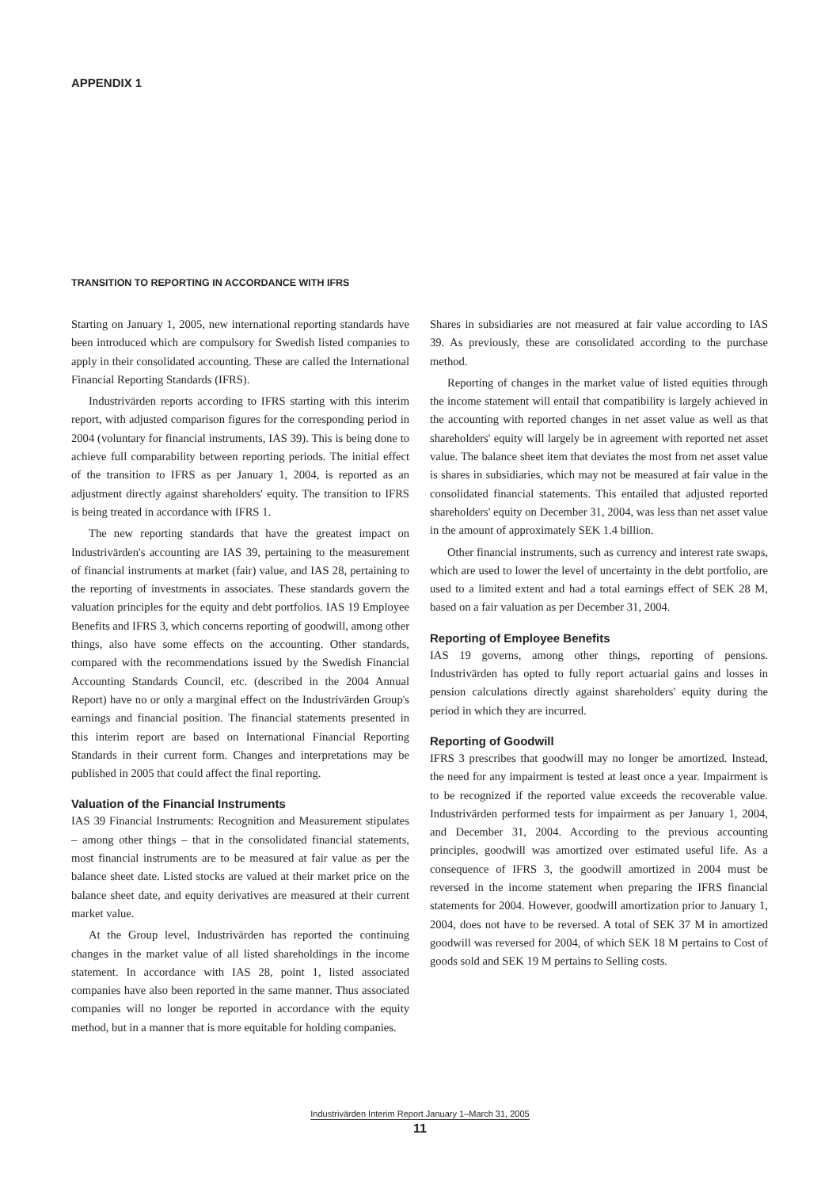APPENDIX 1
TRANSITION TO REPORTING IN ACCORDANCE WITH IFRS
Starting on January 1, 2005, new international reporting standards have been introduced which are compulsory for Swedish listed companies to apply in their consolidated accounting. These are called the International Financial Reporting Standards (IFRS).
Industrivärden reports according to IFRS starting with this interim report, with adjusted comparison figures for the corresponding period in 2004 (voluntary for financial instruments, IAS 39). This is being done to achieve full comparability between reporting periods. The initial effect of the transition to IFRS as per January 1, 2004, is reported as an adjustment directly against shareholders' equity. The transition to IFRS is being treated in accordance with IFRS 1.
The new reporting standards that have the greatest impact on Industrivärden's accounting are IAS 39, pertaining to the measurement of financial instruments at market (fair) value, and IAS 28, pertaining to the reporting of investments in associates. These standards govern the valuation principles for the equity and debt portfolios. IAS 19 Employee Benefits and IFRS 3, which concerns reporting of goodwill, among other things, also have some effects on the accounting. Other standards, compared with the recommendations issued by the Swedish Financial Accounting Standards Council, etc. (described in the 2004 Annual Report) have no or only a marginal effect on the Industrivärden Group's earnings and financial position. The financial statements presented in this interim report are based on International Financial Reporting Standards in their current form. Changes and interpretations may be published in 2005 that could affect the final reporting.
Valuation of the Financial Instruments
IAS 39 Financial Instruments: Recognition and Measurement stipulates – among other things – that in the consolidated financial statements, most financial instruments are to be measured at fair value as per the balance sheet date. Listed stocks are valued at their market price on the balance sheet date, and equity derivatives are measured at their current market value.
At the Group level, Industrivärden has reported the continuing changes in the market value of all listed shareholdings in the income statement. In accordance with IAS 28, point 1, listed associated companies have also been reported in the same manner. Thus associated companies will no longer be reported in accordance with the equity method, but in a manner that is more equitable for holding companies.
Shares in subsidiaries are not measured at fair value according to IAS 39. As previously, these are consolidated according to the purchase method.
Reporting of changes in the market value of listed equities through the income statement will entail that compatibility is largely achieved in the accounting with reported changes in net asset value as well as that shareholders' equity will largely be in agreement with reported net asset value. The balance sheet item that deviates the most from net asset value is shares in subsidiaries, which may not be measured at fair value in the consolidated financial statements. This entailed that adjusted reported shareholders' equity on December 31, 2004, was less than net asset value in the amount of approximately SEK 1.4 billion.
Other financial instruments, such as currency and interest rate swaps, which are used to lower the level of uncertainty in the debt portfolio, are used to a limited extent and had a total earnings effect of SEK 28 M, based on a fair valuation as per December 31, 2004.
Reporting of Employee Benefits
IAS 19 governs, among other things, reporting of pensions. Industrivärden has opted to fully report actuarial gains and losses in pension calculations directly against shareholders' equity during the period in which they are incurred.
Reporting of Goodwill
IFRS 3 prescribes that goodwill may no longer be amortized. Instead, the need for any impairment is tested at least once a year. Impairment is to be recognized if the reported value exceeds the recoverable value. Industrivärden performed tests for impairment as per January 1, 2004, and December 31, 2004. According to the previous accounting principles, goodwill was amortized over estimated useful life. As a consequence of IFRS 3, the goodwill amortized in 2004 must be reversed in the income statement when preparing the IFRS financial statements for 2004. However, goodwill amortization prior to January 1, 2004, does not have to be reversed. A total of SEK 37 M in amortized goodwill was reversed for 2004, of which SEK 18 M pertains to Cost of goods sold and SEK 19 M pertains to Selling costs.
Industrivärden Interim Report January 1–March 31, 2005
11